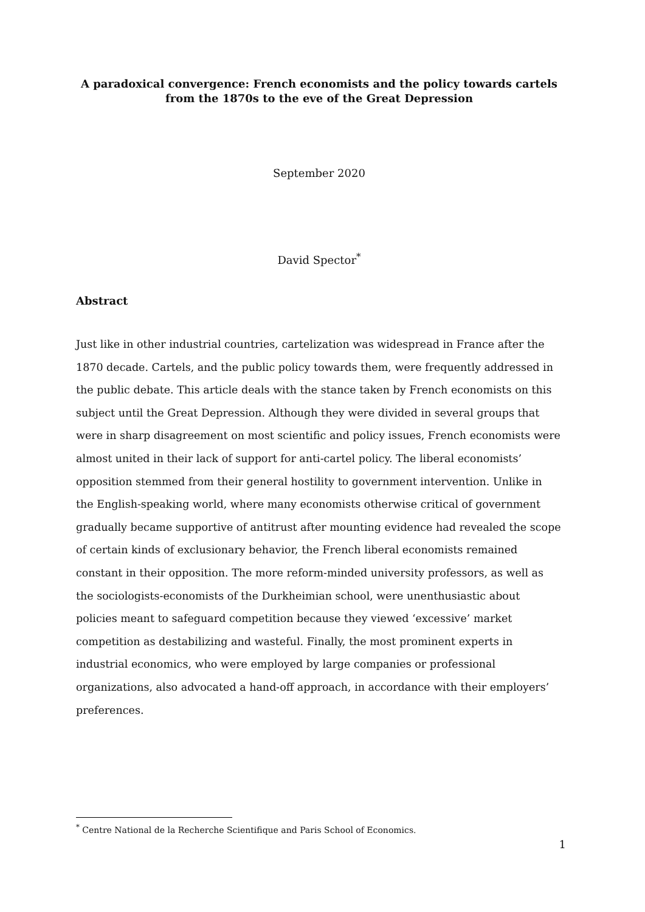A paradoxical convergence: French economists and the policy towards cartels
from the 1870s to the eve of the Great Depression
September 2020
David Spector<sup>*</sup>
Abstract
Just like in other industrial countries, cartelization was widespread in France after the 1870 decade. Cartels, and the public policy towards them, were frequently addressed in the public debate. This article deals with the stance taken by French economists on this subject until the Great Depression. Although they were divided in several groups that were in sharp disagreement on most scientific and policy issues, French economists were almost united in their lack of support for anti-cartel policy. The liberal economists’ opposition stemmed from their general hostility to government intervention. Unlike in the English-speaking world, where many economists otherwise critical of government gradually became supportive of antitrust after mounting evidence had revealed the scope of certain kinds of exclusionary behavior, the French liberal economists remained constant in their opposition. The more reform-minded university professors, as well as the sociologists-economists of the Durkheimian school, were unenthusiastic about policies meant to safeguard competition because they viewed ‘excessive’ market competition as destabilizing and wasteful. Finally, the most prominent experts in industrial economics, who were employed by large companies or professional organizations, also advocated a hand-off approach, in accordance with their employers’ preferences.
<sup>*</sup> Centre National de la Recherche Scientifique and Paris School of Economics.
1